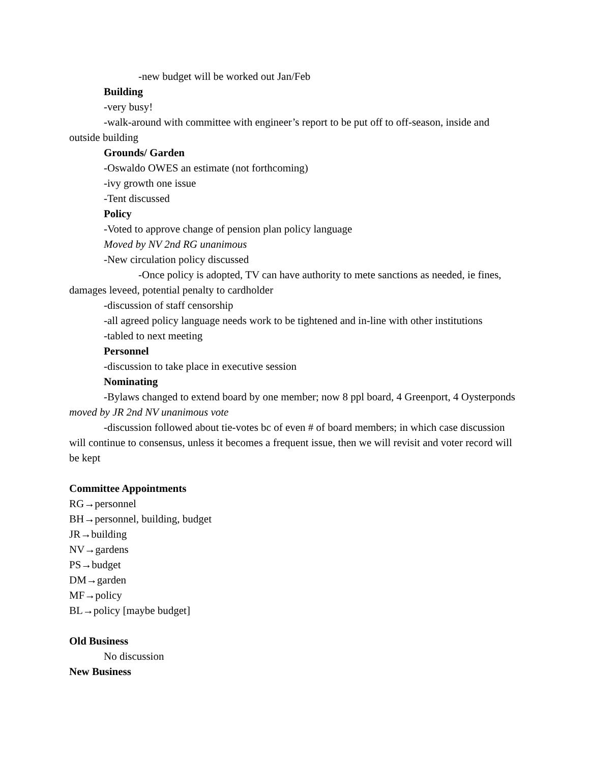-new budget will be worked out Jan/Feb
Building
-very busy!
-walk-around with committee with engineer’s report to be put off to off-season, inside and outside building
Grounds/ Garden
-Oswaldo OWES an estimate (not forthcoming)
-ivy growth one issue
-Tent discussed
Policy
-Voted to approve change of pension plan policy language
Moved by NV 2nd RG unanimous
-New circulation policy discussed
-Once policy is adopted, TV can have authority to mete sanctions as needed, ie fines, damages leveed, potential penalty to cardholder
-discussion of staff censorship
-all agreed policy language needs work to be tightened and in-line with other institutions
-tabled to next meeting
Personnel
-discussion to take place in executive session
Nominating
-Bylaws changed to extend board by one member; now 8 ppl board, 4 Greenport, 4 Oysterponds moved by JR 2nd NV unanimous vote
-discussion followed about tie-votes bc of even # of board members; in which case discussion will continue to consensus, unless it becomes a frequent issue, then we will revisit and voter record will be kept
Committee Appointments
RG→personnel
BH→personnel, building, budget
JR→building
NV→gardens
PS→budget
DM→garden
MF→policy
BL→policy [maybe budget]
Old Business
No discussion
New Business